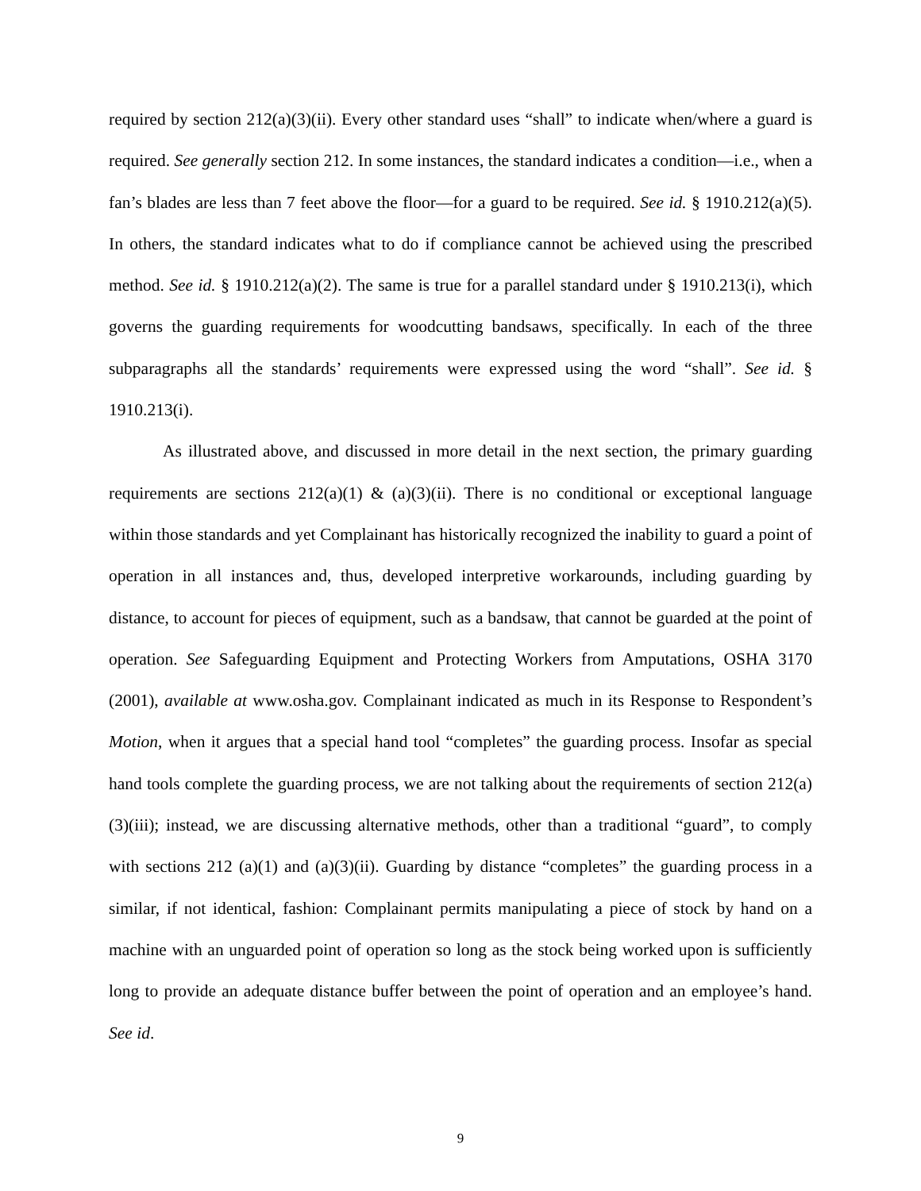required by section 212(a)(3)(ii). Every other standard uses “shall” to indicate when/where a guard is required. See generally section 212. In some instances, the standard indicates a condition—i.e., when a fan’s blades are less than 7 feet above the floor—for a guard to be required. See id. § 1910.212(a)(5). In others, the standard indicates what to do if compliance cannot be achieved using the prescribed method. See id. § 1910.212(a)(2). The same is true for a parallel standard under § 1910.213(i), which governs the guarding requirements for woodcutting bandsaws, specifically. In each of the three subparagraphs all the standards’ requirements were expressed using the word “shall”. See id. § 1910.213(i).
As illustrated above, and discussed in more detail in the next section, the primary guarding requirements are sections 212(a)(1) & (a)(3)(ii). There is no conditional or exceptional language within those standards and yet Complainant has historically recognized the inability to guard a point of operation in all instances and, thus, developed interpretive workarounds, including guarding by distance, to account for pieces of equipment, such as a bandsaw, that cannot be guarded at the point of operation. See Safeguarding Equipment and Protecting Workers from Amputations, OSHA 3170 (2001), available at www.osha.gov. Complainant indicated as much in its Response to Respondent’s Motion, when it argues that a special hand tool “completes” the guarding process. Insofar as special hand tools complete the guarding process, we are not talking about the requirements of section 212(a)(3)(iii); instead, we are discussing alternative methods, other than a traditional “guard”, to comply with sections 212 (a)(1) and (a)(3)(ii). Guarding by distance “completes” the guarding process in a similar, if not identical, fashion: Complainant permits manipulating a piece of stock by hand on a machine with an unguarded point of operation so long as the stock being worked upon is sufficiently long to provide an adequate distance buffer between the point of operation and an employee’s hand. See id.
9